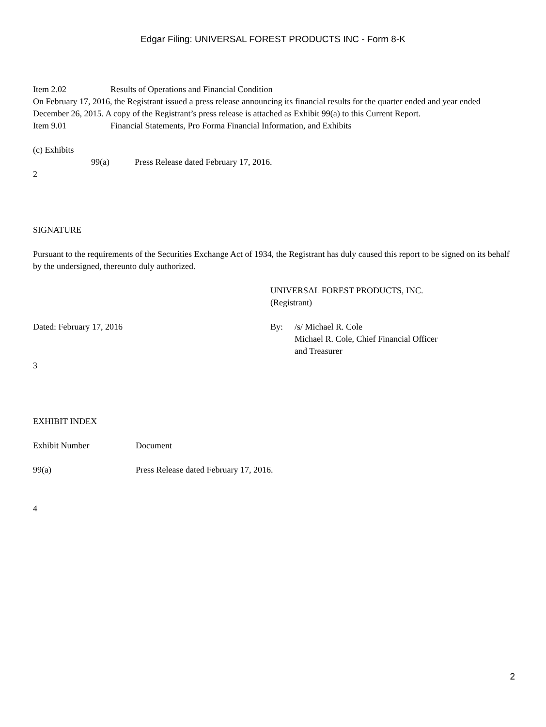Edgar Filing: UNIVERSAL FOREST PRODUCTS INC - Form 8-K
Item 2.02 Results of Operations and Financial Condition
On February 17, 2016, the Registrant issued a press release announcing its financial results for the quarter ended and year ended December 26, 2015. A copy of the Registrant’s press release is attached as Exhibit 99(a) to this Current Report.
Item 9.01 Financial Statements, Pro Forma Financial Information, and Exhibits
(c) Exhibits
99(a) Press Release dated February 17, 2016.
2
SIGNATURE
Pursuant to the requirements of the Securities Exchange Act of 1934, the Registrant has duly caused this report to be signed on its behalf by the undersigned, thereunto duly authorized.
| | UNIVERSAL FOREST PRODUCTS, INC. (Registrant) | |
| Dated: February 17, 2016 | By: | /s/ Michael R. Cole Michael R. Cole, Chief Financial Officer and Treasurer |
3
EXHIBIT INDEX
| Exhibit Number | Document |
| 99(a) | Press Release dated February 17, 2016. |
4
2